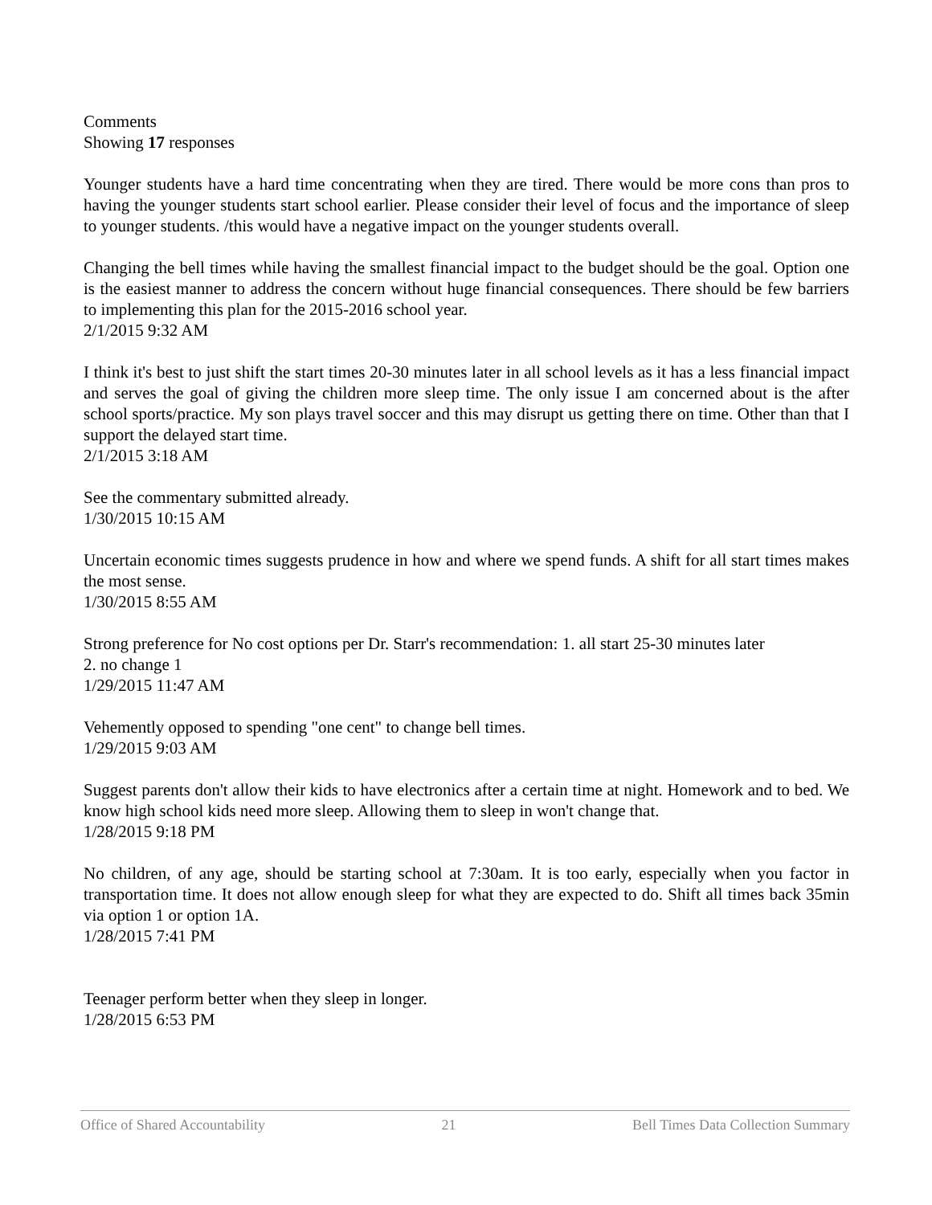Comments
Showing 17 responses
Younger students have a hard time concentrating when they are tired. There would be more cons than pros to having the younger students start school earlier. Please consider their level of focus and the importance of sleep to younger students. /this would have a negative impact on the younger students overall.
Changing the bell times while having the smallest financial impact to the budget should be the goal. Option one is the easiest manner to address the concern without huge financial consequences. There should be few barriers to implementing this plan for the 2015-2016 school year.
2/1/2015 9:32 AM
I think it's best to just shift the start times 20-30 minutes later in all school levels as it has a less financial impact and serves the goal of giving the children more sleep time. The only issue I am concerned about is the after school sports/practice. My son plays travel soccer and this may disrupt us getting there on time. Other than that I support the delayed start time.
2/1/2015 3:18 AM
See the commentary submitted already.
1/30/2015 10:15 AM
Uncertain economic times suggests prudence in how and where we spend funds. A shift for all start times makes the most sense.
1/30/2015 8:55 AM
Strong preference for No cost options per Dr. Starr's recommendation: 1. all start 25-30 minutes later
2. no change 1
1/29/2015 11:47 AM
Vehemently opposed to spending "one cent" to change bell times.
1/29/2015 9:03 AM
Suggest parents don't allow their kids to have electronics after a certain time at night. Homework and to bed. We know high school kids need more sleep. Allowing them to sleep in won't change that.
1/28/2015 9:18 PM
No children, of any age, should be starting school at 7:30am. It is too early, especially when you factor in transportation time. It does not allow enough sleep for what they are expected to do. Shift all times back 35min via option 1 or option 1A.
1/28/2015 7:41 PM
Teenager perform better when they sleep in longer.
1/28/2015 6:53 PM
Office of Shared Accountability 21 Bell Times Data Collection Summary